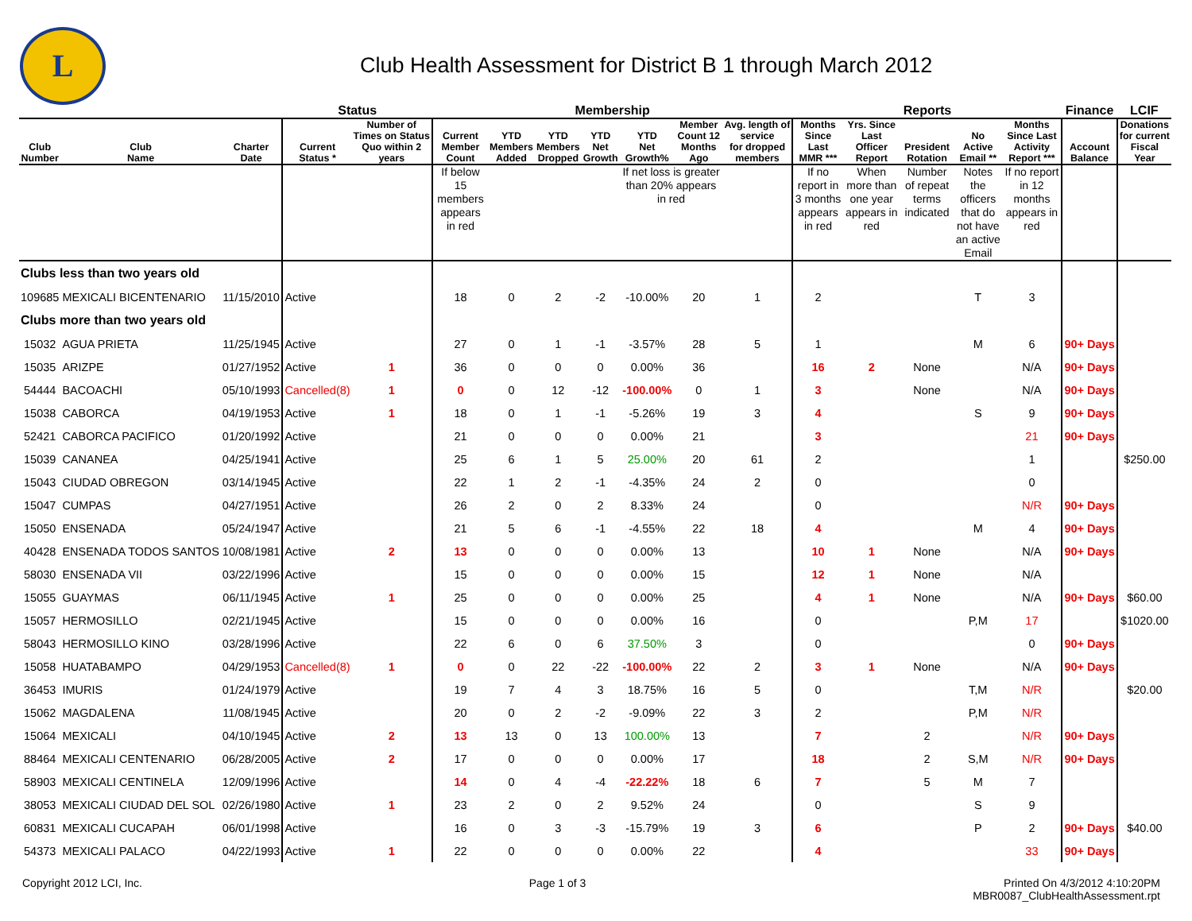L
Club Health Assessment for District B 1 through March 2012
| | | | Status | | Membership | | | | | | | Reports | | | | | Finance | LCIF |
| --- | --- | --- | --- | --- | --- | --- | --- | --- | --- | --- | --- | --- | --- | --- | --- | --- | --- | --- |
| Club Number | Club Name | Charter Date | Current Status * | Number of Times on Status Quo within 2 years | Current Member Count | YTD Members Added | YTD Members Dropped | YTD Net Growth | YTD Net Growth% | Member Count 12 Months Ago | Avg. length of service for dropped members | Months Since Last MMR *** | Yrs. Since Last Officer Report | President Rotation | No Active Email ** | Months Since Last Activity Report *** | Account Balance | Donations for current Fiscal Year |
| | | | | | If below 15 members appears in red | | | | If net loss is greater than 20% appears in red | | | If no report in 3 months appears in red | When more than one year appears in red | Number of repeat terms indicated | Notes the officers that do not have an active Email | If no report in 12 months appears in red | | |
| Clubs less than two years old | | | | | | | | | | | | | | | | | | |
| 109685 | MEXICALI BICENTENARIO | 11/15/2010 | Active | | 18 | 0 | 2 | -2 | -10.00% | 20 | 1 | 2 | | | T | 3 | | |
| Clubs more than two years old | | | | | | | | | | | | | | | | | | |
| 15032 | AGUA PRIETA | 11/25/1945 | Active | | 27 | 0 | 1 | -1 | -3.57% | 28 | 5 | 1 | | | M | 6 | 90+ Days | |
| 15035 | ARIZPE | 01/27/1952 | Active | 1 | 36 | 0 | 0 | 0 | 0.00% | 36 | | 16 | 2 | None | | N/A | 90+ Days | |
| 54444 | BACOACHI | 05/10/1993 | Cancelled(8) | 1 | 0 | 0 | 12 | -12 | -100.00% | 0 | 1 | 3 | | None | | N/A | 90+ Days | |
| 15038 | CABORCA | 04/19/1953 | Active | 1 | 18 | 0 | 1 | -1 | -5.26% | 19 | 3 | 4 | | | S | 9 | 90+ Days | |
| 52421 | CABORCA PACIFICO | 01/20/1992 | Active | | 21 | 0 | 0 | 0 | 0.00% | 21 | | 3 | | | | 21 | 90+ Days | |
| 15039 | CANANEA | 04/25/1941 | Active | | 25 | 6 | 1 | 5 | 25.00% | 20 | 61 | 2 | | | | 1 | | $250.00 |
| 15043 | CIUDAD OBREGON | 03/14/1945 | Active | | 22 | 1 | 2 | -1 | -4.35% | 24 | 2 | 0 | | | | 0 | | |
| 15047 | CUMPAS | 04/27/1951 | Active | | 26 | 2 | 0 | 2 | 8.33% | 24 | | 0 | | | | N/R | 90+ Days | |
| 15050 | ENSENADA | 05/24/1947 | Active | | 21 | 5 | 6 | -1 | -4.55% | 22 | 18 | 4 | | | M | 4 | 90+ Days | |
| 40428 | ENSENADA TODOS SANTOS | 10/08/1981 | Active | 2 | 13 | 0 | 0 | 0 | 0.00% | 13 | | 10 | 1 | None | | N/A | 90+ Days | |
| 58030 | ENSENADA VII | 03/22/1996 | Active | | 15 | 0 | 0 | 0 | 0.00% | 15 | | 12 | 1 | None | | N/A | | |
| 15055 | GUAYMAS | 06/11/1945 | Active | 1 | 25 | 0 | 0 | 0 | 0.00% | 25 | | 4 | 1 | None | | N/A | 90+ Days | $60.00 |
| 15057 | HERMOSILLO | 02/21/1945 | Active | | 15 | 0 | 0 | 0 | 0.00% | 16 | | 0 | | | P,M | 17 | | $1020.00 |
| 58043 | HERMOSILLO KINO | 03/28/1996 | Active | | 22 | 6 | 0 | 6 | 37.50% | 3 | | 0 | | | | 0 | 90+ Days | |
| 15058 | HUATABAMPO | 04/29/1953 | Cancelled(8) | 1 | 0 | 0 | 22 | -22 | -100.00% | 22 | 2 | 3 | 1 | None | | N/A | 90+ Days | |
| 36453 | IMURIS | 01/24/1979 | Active | | 19 | 7 | 4 | 3 | 18.75% | 16 | 5 | 0 | | | T,M | N/R | | $20.00 |
| 15062 | MAGDALENA | 11/08/1945 | Active | | 20 | 0 | 2 | -2 | -9.09% | 22 | 3 | 2 | | | P,M | N/R | | |
| 15064 | MEXICALI | 04/10/1945 | Active | 2 | 13 | 13 | 0 | 13 | 100.00% | 13 | | 7 | | 2 | | N/R | 90+ Days | |
| 88464 | MEXICALI CENTENARIO | 06/28/2005 | Active | 2 | 17 | 0 | 0 | 0 | 0.00% | 17 | | 18 | | 2 | S,M | N/R | 90+ Days | |
| 58903 | MEXICALI CENTINELA | 12/09/1996 | Active | | 14 | 0 | 4 | -4 | -22.22% | 18 | 6 | 7 | | 5 | M | 7 | | |
| 38053 | MEXICALI CIUDAD DEL SOL | 02/26/1980 | Active | 1 | 23 | 2 | 0 | 2 | 9.52% | 24 | | 0 | | | S | 9 | | |
| 60831 | MEXICALI CUCAPAH | 06/01/1998 | Active | | 16 | 0 | 3 | -3 | -15.79% | 19 | 3 | 6 | | | P | 2 | 90+ Days | $40.00 |
| 54373 | MEXICALI PALACO | 04/22/1993 | Active | 1 | 22 | 0 | 0 | 0 | 0.00% | 22 | | 4 | | | | 33 | 90+ Days | |
Copyright 2012 LCI, Inc. Page 1 of 3 Printed On 4/3/2012 4:10:20PM
MBR0087_ClubHealthAssessment.rpt